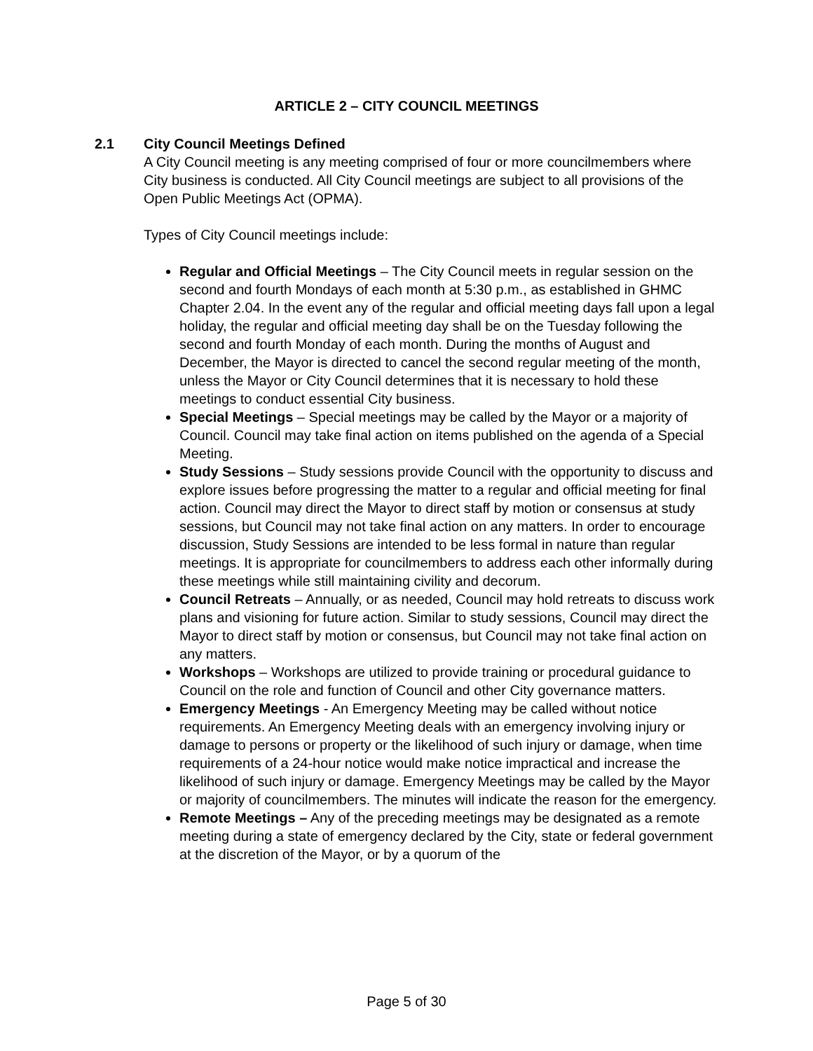ARTICLE 2 – CITY COUNCIL MEETINGS
2.1 City Council Meetings Defined
A City Council meeting is any meeting comprised of four or more councilmembers where City business is conducted. All City Council meetings are subject to all provisions of the Open Public Meetings Act (OPMA).
Types of City Council meetings include:
Regular and Official Meetings – The City Council meets in regular session on the second and fourth Mondays of each month at 5:30 p.m., as established in GHMC Chapter 2.04. In the event any of the regular and official meeting days fall upon a legal holiday, the regular and official meeting day shall be on the Tuesday following the second and fourth Monday of each month. During the months of August and December, the Mayor is directed to cancel the second regular meeting of the month, unless the Mayor or City Council determines that it is necessary to hold these meetings to conduct essential City business.
Special Meetings – Special meetings may be called by the Mayor or a majority of Council. Council may take final action on items published on the agenda of a Special Meeting.
Study Sessions – Study sessions provide Council with the opportunity to discuss and explore issues before progressing the matter to a regular and official meeting for final action. Council may direct the Mayor to direct staff by motion or consensus at study sessions, but Council may not take final action on any matters. In order to encourage discussion, Study Sessions are intended to be less formal in nature than regular meetings. It is appropriate for councilmembers to address each other informally during these meetings while still maintaining civility and decorum.
Council Retreats – Annually, or as needed, Council may hold retreats to discuss work plans and visioning for future action. Similar to study sessions, Council may direct the Mayor to direct staff by motion or consensus, but Council may not take final action on any matters.
Workshops – Workshops are utilized to provide training or procedural guidance to Council on the role and function of Council and other City governance matters.
Emergency Meetings - An Emergency Meeting may be called without notice requirements. An Emergency Meeting deals with an emergency involving injury or damage to persons or property or the likelihood of such injury or damage, when time requirements of a 24-hour notice would make notice impractical and increase the likelihood of such injury or damage. Emergency Meetings may be called by the Mayor or majority of councilmembers. The minutes will indicate the reason for the emergency.
Remote Meetings – Any of the preceding meetings may be designated as a remote meeting during a state of emergency declared by the City, state or federal government at the discretion of the Mayor, or by a quorum of the
Page 5 of 30